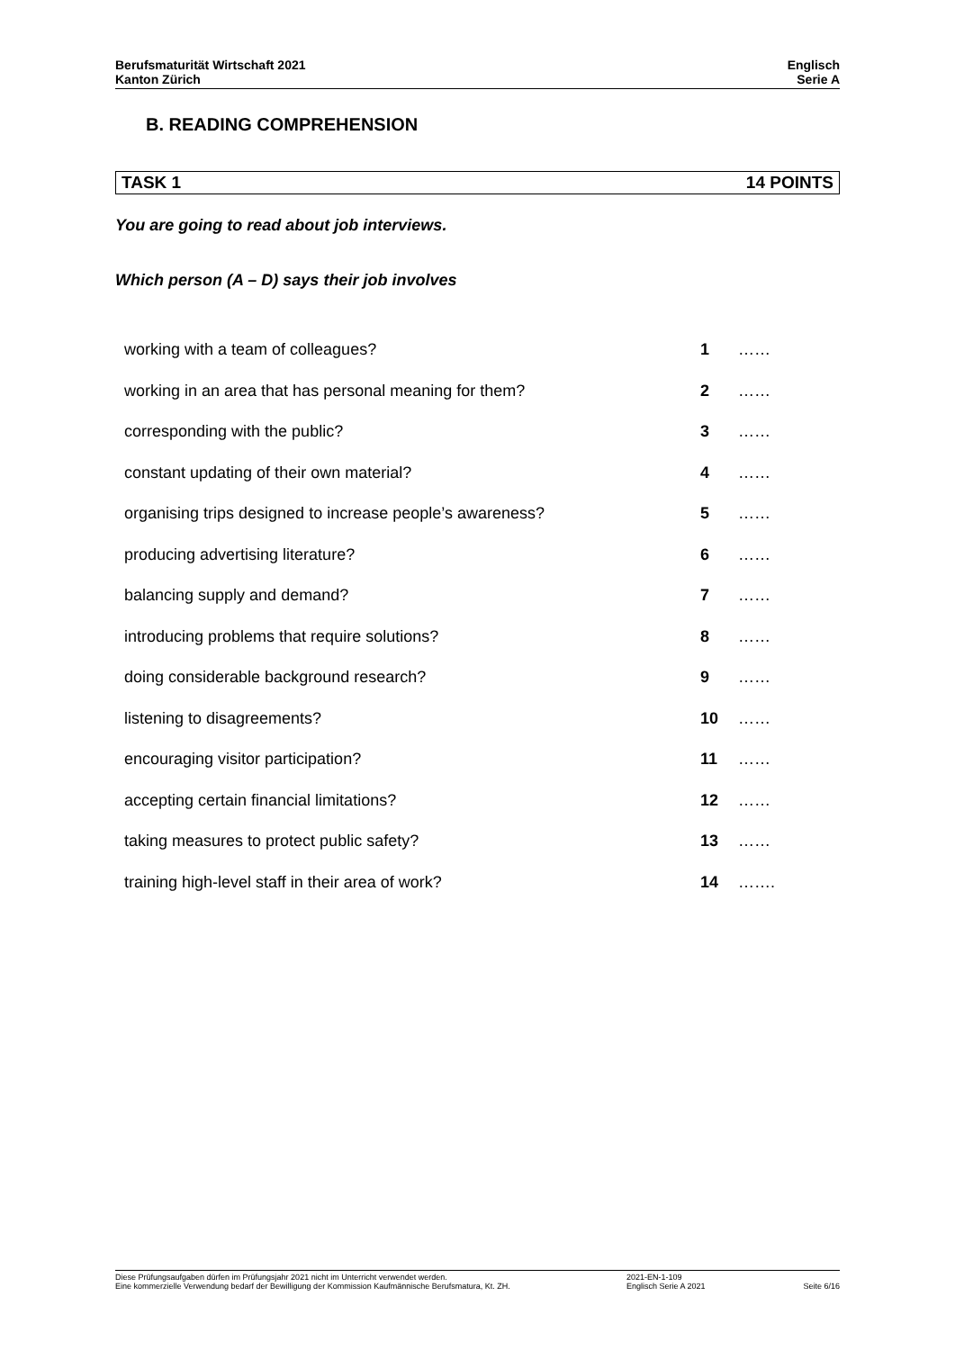Berufsmaturität Wirtschaft 2021
Kanton Zürich
Englisch
Serie A
B. READING COMPREHENSION
TASK 1 14 POINTS
You are going to read about job interviews.
Which person (A – D) says their job involves
| working with a team of colleagues? | 1 | …… |
| working in an area that has personal meaning for them? | 2 | …… |
| corresponding with the public? | 3 | …… |
| constant updating of their own material? | 4 | …… |
| organising trips designed to increase people’s awareness? | 5 | …… |
| producing advertising literature? | 6 | …… |
| balancing supply and demand? | 7 | …… |
| introducing problems that require solutions? | 8 | …… |
| doing considerable background research? | 9 | …… |
| listening to disagreements? | 10 | …… |
| encouraging visitor participation? | 11 | …… |
| accepting certain financial limitations? | 12 | …… |
| taking measures to protect public safety? | 13 | …… |
| training high-level staff in their area of work? | 14 | ……. |
Diese Prüfungsaufgaben dürfen im Prüfungsjahr 2021 nicht im Unterricht verwendet werden.
Eine kommerzielle Verwendung bedarf der Bewilligung der Kommission Kaufmännische Berufsmatura, Kt. ZH.
2021-EN-1-109
Englisch Serie A 2021
Seite 6/16